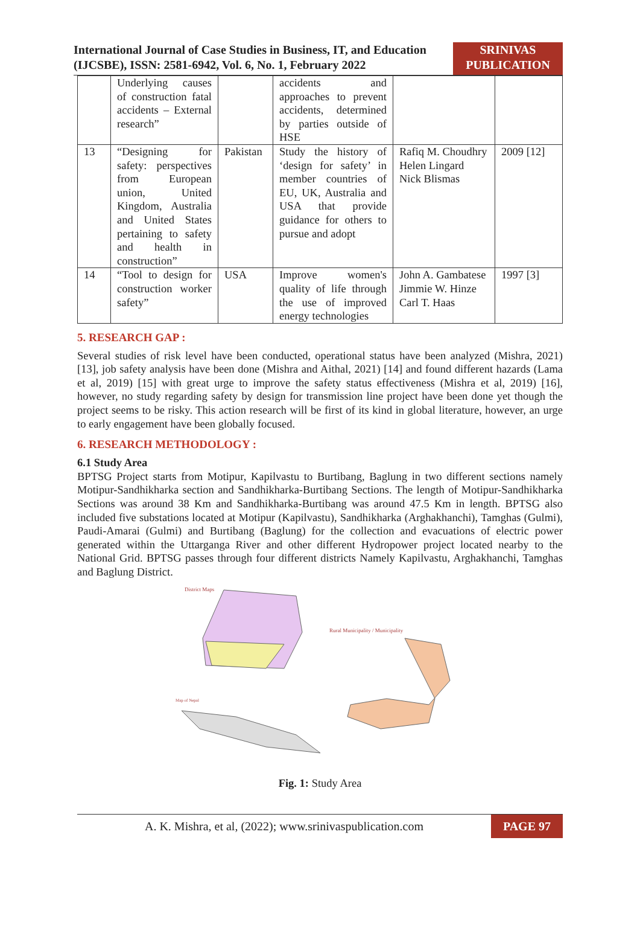International Journal of Case Studies in Business, IT, and Education (IJCSBE), ISSN: 2581-6942, Vol. 6, No. 1, February 2022
SRINIVAS PUBLICATION
| | Underlying causes of construction fatal accidents – External research” | | accidents and approaches to prevent accidents, determined by parties outside of HSE | | |
| 13 | “Designing for safety: perspectives from European union, United Kingdom, Australia and United States pertaining to safety and health in construction” | Pakistan | Study the history of ‘design for safety’ in member countries of EU, UK, Australia and USA that provide guidance for others to pursue and adopt | Rafiq M. Choudhry Helen Lingard Nick Blismas | 2009 [12] |
| 14 | “Tool to design for construction worker safety” | USA | Improve women's quality of life through the use of improved energy technologies | John A. Gambatese Jimmie W. Hinze Carl T. Haas | 1997 [3] |
5. RESEARCH GAP :
Several studies of risk level have been conducted, operational status have been analyzed (Mishra, 2021) [13], job safety analysis have been done (Mishra and Aithal, 2021) [14] and found different hazards (Lama et al, 2019) [15] with great urge to improve the safety status effectiveness (Mishra et al, 2019) [16], however, no study regarding safety by design for transmission line project have been done yet though the project seems to be risky. This action research will be first of its kind in global literature, however, an urge to early engagement have been globally focused.
6. RESEARCH METHODOLOGY :
6.1 Study Area
BPTSG Project starts from Motipur, Kapilvastu to Burtibang, Baglung in two different sections namely Motipur-Sandhikharka section and Sandhikharka-Burtibang Sections. The length of Motipur-Sandhikharka Sections was around 38 Km and Sandhikharka-Burtibang was around 47.5 Km in length. BPTSG also included five substations located at Motipur (Kapilvastu), Sandhikharka (Arghakhanchi), Tamghas (Gulmi), Paudi-Amarai (Gulmi) and Burtibang (Baglung) for the collection and evacuations of electric power generated within the Uttarganga River and other different Hydropower project located nearby to the National Grid. BPTSG passes through four different districts Namely Kapilvastu, Arghakhanchi, Tamghas and Baglung District.
District Maps
Rural Municipality / Municipality
Map of Nepal
Fig. 1: Study Area
A. K. Mishra, et al, (2022); www.srinivaspublication.com
PAGE 97